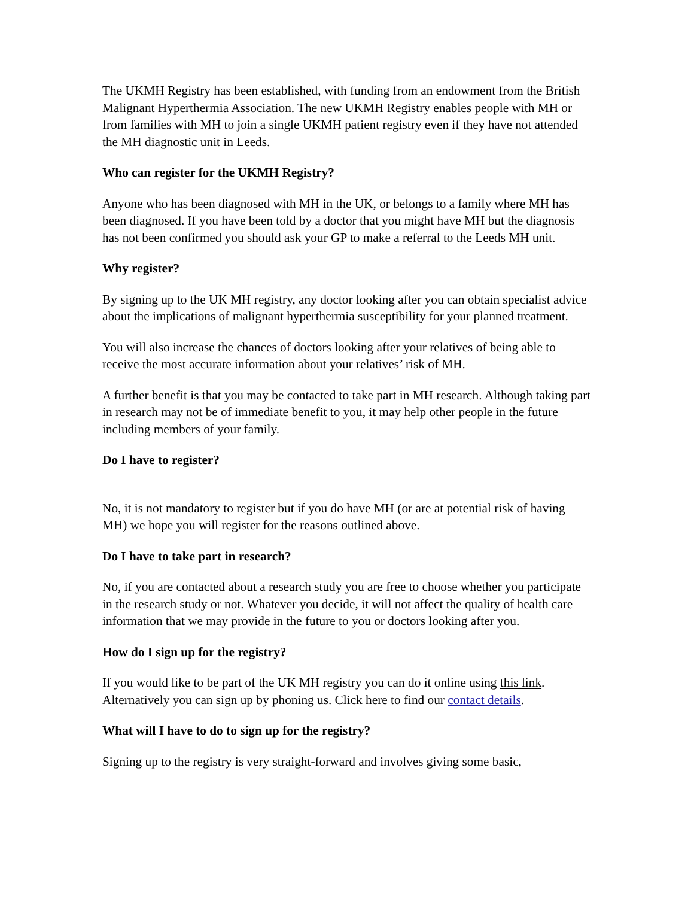The UKMH Registry has been established, with funding from an endowment from the British Malignant Hyperthermia Association. The new UKMH Registry enables people with MH or from families with MH to join a single UKMH patient registry even if they have not attended the MH diagnostic unit in Leeds.
Who can register for the UKMH Registry?
Anyone who has been diagnosed with MH in the UK, or belongs to a family where MH has been diagnosed. If you have been told by a doctor that you might have MH but the diagnosis has not been confirmed you should ask your GP to make a referral to the Leeds MH unit.
Why register?
By signing up to the UK MH registry, any doctor looking after you can obtain specialist advice about the implications of malignant hyperthermia susceptibility for your planned treatment.
You will also increase the chances of doctors looking after your relatives of being able to receive the most accurate information about your relatives’ risk of MH.
A further benefit is that you may be contacted to take part in MH research. Although taking part in research may not be of immediate benefit to you, it may help other people in the future including members of your family.
Do I have to register?
No, it is not mandatory to register but if you do have MH (or are at potential risk of having MH) we hope you will register for the reasons outlined above.
Do I have to take part in research?
No, if you are contacted about a research study you are free to choose whether you participate in the research study or not. Whatever you decide, it will not affect the quality of health care information that we may provide in the future to you or doctors looking after you.
How do I sign up for the registry?
If you would like to be part of the UK MH registry you can do it online using this link. Alternatively you can sign up by phoning us. Click here to find our contact details.
What will I have to do to sign up for the registry?
Signing up to the registry is very straight-forward and involves giving some basic,